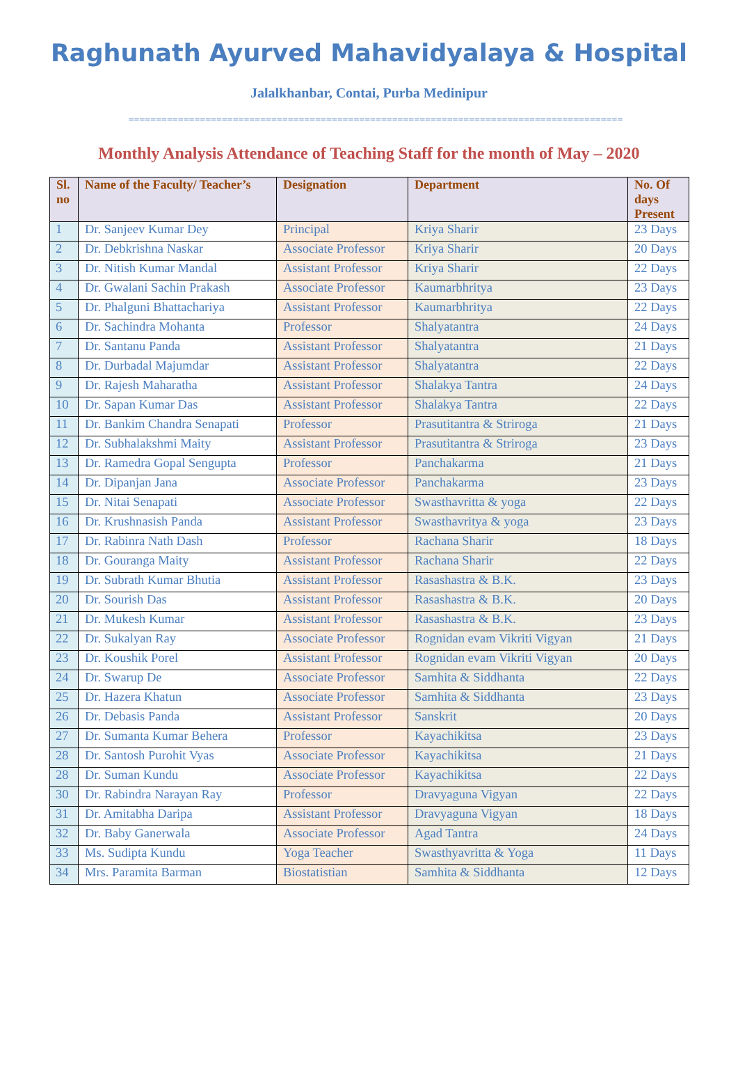Raghunath Ayurved Mahavidyalaya & Hospital
Jalalkhanbar, Contai, Purba Medinipur
==========================================================================================
Monthly Analysis Attendance of Teaching Staff for the month of May – 2020
| Sl. no | Name of the Faculty/ Teacher’s | Designation | Department | No. Of days Present |
| --- | --- | --- | --- | --- |
| 1 | Dr. Sanjeev Kumar Dey | Principal | Kriya Sharir | 23 Days |
| 2 | Dr. Debkrishna Naskar | Associate Professor | Kriya Sharir | 20 Days |
| 3 | Dr. Nitish Kumar Mandal | Assistant Professor | Kriya Sharir | 22 Days |
| 4 | Dr. Gwalani Sachin Prakash | Associate Professor | Kaumarbhritya | 23 Days |
| 5 | Dr. Phalguni Bhattachariya | Assistant Professor | Kaumarbhritya | 22 Days |
| 6 | Dr. Sachindra Mohanta | Professor | Shalyatantra | 24 Days |
| 7 | Dr. Santanu Panda | Assistant Professor | Shalyatantra | 21 Days |
| 8 | Dr. Durbadal Majumdar | Assistant Professor | Shalyatantra | 22 Days |
| 9 | Dr. Rajesh Maharatha | Assistant Professor | Shalakya Tantra | 24 Days |
| 10 | Dr. Sapan Kumar Das | Assistant Professor | Shalakya Tantra | 22 Days |
| 11 | Dr. Bankim Chandra Senapati | Professor | Prasutitantra & Striroga | 21 Days |
| 12 | Dr. Subhalakshmi Maity | Assistant Professor | Prasutitantra & Striroga | 23 Days |
| 13 | Dr. Ramedra Gopal Sengupta | Professor | Panchakarma | 21 Days |
| 14 | Dr. Dipanjan Jana | Associate Professor | Panchakarma | 23 Days |
| 15 | Dr. Nitai Senapati | Associate Professor | Swasthavritta & yoga | 22 Days |
| 16 | Dr. Krushnasish Panda | Assistant Professor | Swasthavritya & yoga | 23 Days |
| 17 | Dr. Rabinra Nath Dash | Professor | Rachana Sharir | 18 Days |
| 18 | Dr. Gouranga Maity | Assistant Professor | Rachana Sharir | 22 Days |
| 19 | Dr. Subrath Kumar Bhutia | Assistant Professor | Rasashastra & B.K. | 23 Days |
| 20 | Dr. Sourish Das | Assistant Professor | Rasashastra & B.K. | 20 Days |
| 21 | Dr. Mukesh Kumar | Assistant Professor | Rasashastra & B.K. | 23 Days |
| 22 | Dr. Sukalyan Ray | Associate Professor | Rognidan evam Vikriti Vigyan | 21 Days |
| 23 | Dr. Koushik Porel | Assistant Professor | Rognidan evam Vikriti Vigyan | 20 Days |
| 24 | Dr. Swarup De | Associate Professor | Samhita & Siddhanta | 22 Days |
| 25 | Dr. Hazera Khatun | Associate Professor | Samhita & Siddhanta | 23 Days |
| 26 | Dr. Debasis Panda | Assistant Professor | Sanskrit | 20 Days |
| 27 | Dr. Sumanta Kumar Behera | Professor | Kayachikitsa | 23 Days |
| 28 | Dr. Santosh Purohit Vyas | Associate Professor | Kayachikitsa | 21 Days |
| 28 | Dr. Suman Kundu | Associate Professor | Kayachikitsa | 22 Days |
| 30 | Dr. Rabindra Narayan Ray | Professor | Dravyaguna Vigyan | 22 Days |
| 31 | Dr. Amitabha Daripa | Assistant Professor | Dravyaguna Vigyan | 18 Days |
| 32 | Dr. Baby Ganerwala | Associate Professor | Agad Tantra | 24 Days |
| 33 | Ms. Sudipta Kundu | Yoga Teacher | Swasthyavritta & Yoga | 11 Days |
| 34 | Mrs. Paramita Barman | Biostatistian | Samhita & Siddhanta | 12 Days |